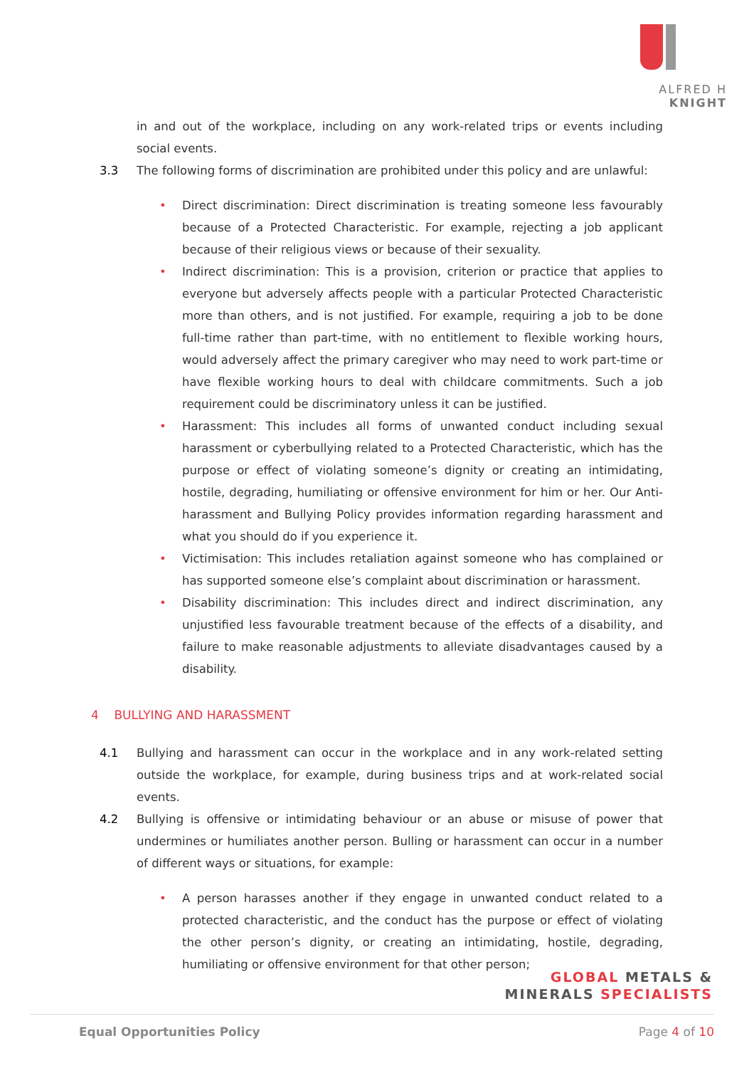ALFRED H KNIGHT
in and out of the workplace, including on any work-related trips or events including social events.
3.3 The following forms of discrimination are prohibited under this policy and are unlawful:
• Direct discrimination: Direct discrimination is treating someone less favourably because of a Protected Characteristic. For example, rejecting a job applicant because of their religious views or because of their sexuality.
• Indirect discrimination: This is a provision, criterion or practice that applies to everyone but adversely affects people with a particular Protected Characteristic more than others, and is not justified. For example, requiring a job to be done full-time rather than part-time, with no entitlement to flexible working hours, would adversely affect the primary caregiver who may need to work part-time or have flexible working hours to deal with childcare commitments. Such a job requirement could be discriminatory unless it can be justified.
• Harassment: This includes all forms of unwanted conduct including sexual harassment or cyberbullying related to a Protected Characteristic, which has the purpose or effect of violating someone’s dignity or creating an intimidating, hostile, degrading, humiliating or offensive environment for him or her. Our Anti-harassment and Bullying Policy provides information regarding harassment and what you should do if you experience it.
• Victimisation: This includes retaliation against someone who has complained or has supported someone else’s complaint about discrimination or harassment.
• Disability discrimination: This includes direct and indirect discrimination, any unjustified less favourable treatment because of the effects of a disability, and failure to make reasonable adjustments to alleviate disadvantages caused by a disability.
4 BULLYING AND HARASSMENT
4.1 Bullying and harassment can occur in the workplace and in any work-related setting outside the workplace, for example, during business trips and at work-related social events.
4.2 Bullying is offensive or intimidating behaviour or an abuse or misuse of power that undermines or humiliates another person. Bulling or harassment can occur in a number of different ways or situations, for example:
• A person harasses another if they engage in unwanted conduct related to a protected characteristic, and the conduct has the purpose or effect of violating the other person’s dignity, or creating an intimidating, hostile, degrading, humiliating or offensive environment for that other person;
GLOBAL METALS &
MINERALS SPECIALISTS
Equal Opportunities Policy Page 4 of 10